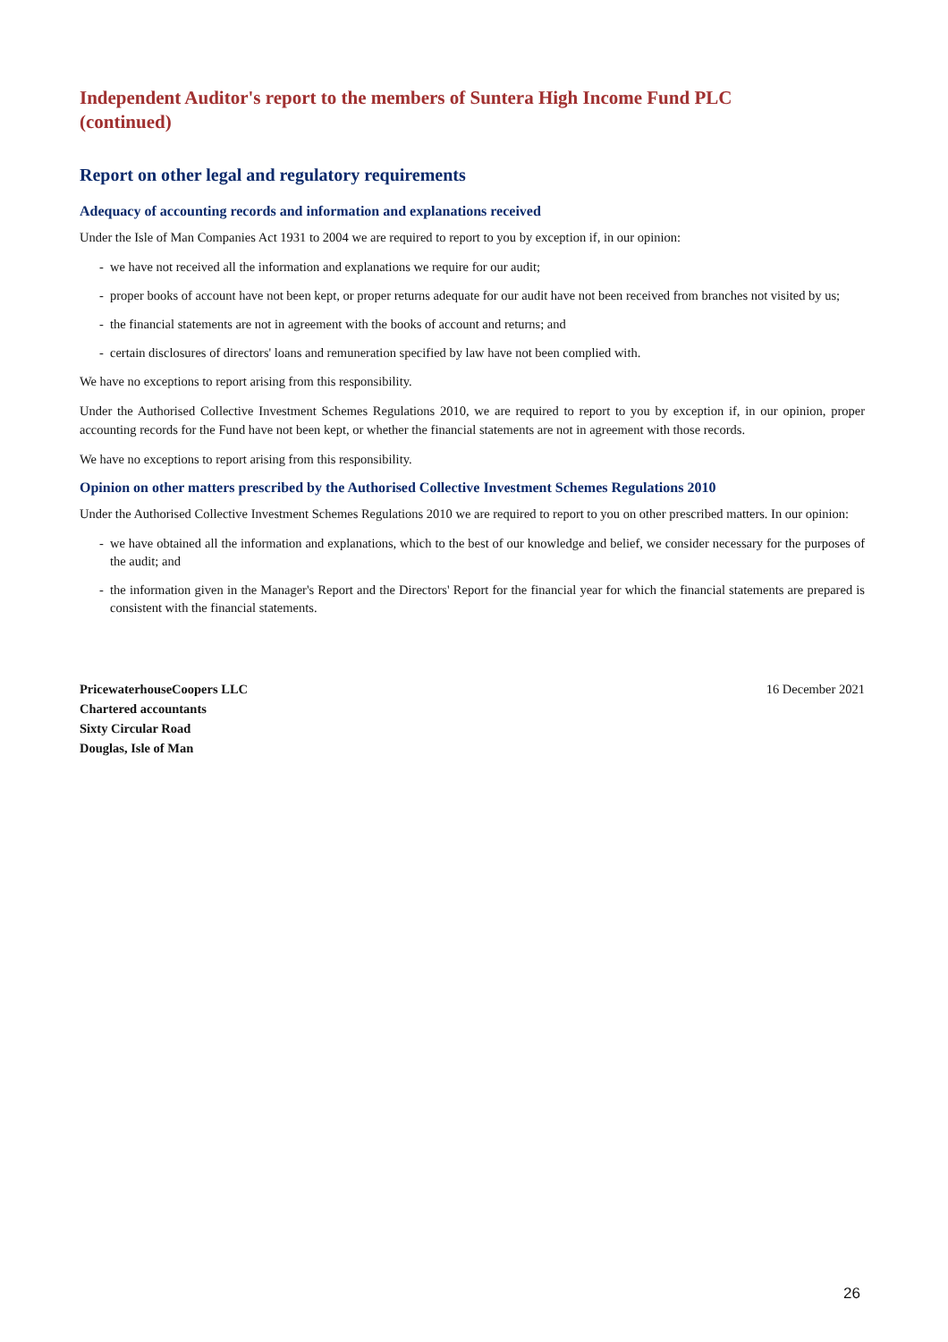Independent Auditor's report to the members of Suntera High Income Fund PLC
(continued)
Report on other legal and regulatory requirements
Adequacy of accounting records and information and explanations received
Under the Isle of Man Companies Act 1931 to 2004 we are required to report to you by exception if, in our opinion:
- we have not received all the information and explanations we require for our audit;
- proper books of account have not been kept, or proper returns adequate for our audit have not been received from branches not visited by us;
- the financial statements are not in agreement with the books of account and returns; and
- certain disclosures of directors' loans and remuneration specified by law have not been complied with.
We have no exceptions to report arising from this responsibility.
Under the Authorised Collective Investment Schemes Regulations 2010, we are required to report to you by exception if, in our opinion, proper accounting records for the Fund have not been kept, or whether the financial statements are not in agreement with those records.
We have no exceptions to report arising from this responsibility.
Opinion on other matters prescribed by the Authorised Collective Investment Schemes Regulations 2010
Under the Authorised Collective Investment Schemes Regulations 2010 we are required to report to you on other prescribed matters. In our opinion:
- we have obtained all the information and explanations, which to the best of our knowledge and belief, we consider necessary for the purposes of the audit; and
- the information given in the Manager's Report and the Directors' Report for the financial year for which the financial statements are prepared is consistent with the financial statements.
PricewaterhouseCoopers LLC
Chartered accountants
Sixty Circular Road
Douglas, Isle of Man
16 December 2021
26